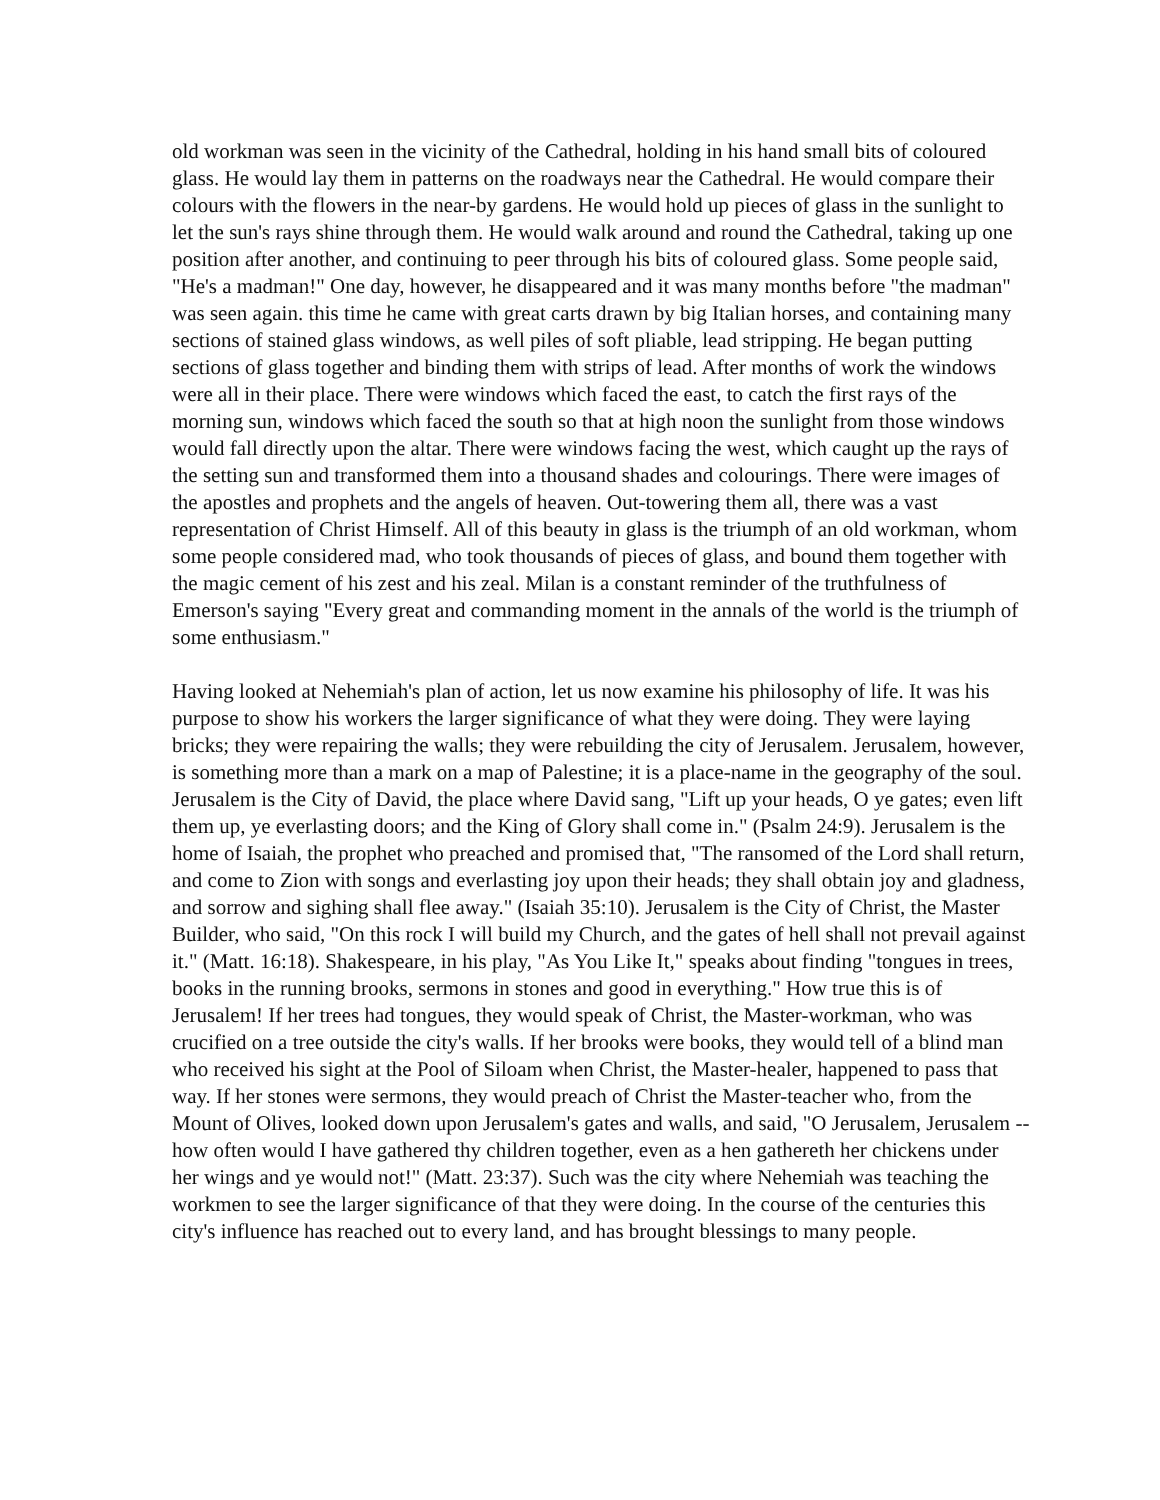old workman was seen in the vicinity of the Cathedral, holding in his hand small bits of coloured glass. He would lay them in patterns on the roadways near the Cathedral. He would compare their colours with the flowers in the near-by gardens. He would hold up pieces of glass in the sunlight to let the sun's rays shine through them. He would walk around and round the Cathedral, taking up one position after another, and continuing to peer through his bits of coloured glass. Some people said, "He's a madman!" One day, however, he disappeared and it was many months before "the madman" was seen again. this time he came with great carts drawn by big Italian horses, and containing many sections of stained glass windows, as well piles of soft pliable, lead stripping. He began putting sections of glass together and binding them with strips of lead. After months of work the windows were all in their place. There were windows which faced the east, to catch the first rays of the morning sun, windows which faced the south so that at high noon the sunlight from those windows would fall directly upon the altar. There were windows facing the west, which caught up the rays of the setting sun and transformed them into a thousand shades and colourings. There were images of the apostles and prophets and the angels of heaven. Out-towering them all, there was a vast representation of Christ Himself. All of this beauty in glass is the triumph of an old workman, whom some people considered mad, who took thousands of pieces of glass, and bound them together with the magic cement of his zest and his zeal. Milan is a constant reminder of the truthfulness of Emerson's saying "Every great and commanding moment in the annals of the world is the triumph of some enthusiasm."
Having looked at Nehemiah's plan of action, let us now examine his philosophy of life. It was his purpose to show his workers the larger significance of what they were doing. They were laying bricks; they were repairing the walls; they were rebuilding the city of Jerusalem. Jerusalem, however, is something more than a mark on a map of Palestine; it is a place-name in the geography of the soul. Jerusalem is the City of David, the place where David sang, "Lift up your heads, O ye gates; even lift them up, ye everlasting doors; and the King of Glory shall come in." (Psalm 24:9). Jerusalem is the home of Isaiah, the prophet who preached and promised that, "The ransomed of the Lord shall return, and come to Zion with songs and everlasting joy upon their heads; they shall obtain joy and gladness, and sorrow and sighing shall flee away." (Isaiah 35:10). Jerusalem is the City of Christ, the Master Builder, who said, "On this rock I will build my Church, and the gates of hell shall not prevail against it." (Matt. 16:18). Shakespeare, in his play, "As You Like It," speaks about finding "tongues in trees, books in the running brooks, sermons in stones and good in everything." How true this is of Jerusalem! If her trees had tongues, they would speak of Christ, the Master-workman, who was crucified on a tree outside the city's walls. If her brooks were books, they would tell of a blind man who received his sight at the Pool of Siloam when Christ, the Master-healer, happened to pass that way. If her stones were sermons, they would preach of Christ the Master-teacher who, from the Mount of Olives, looked down upon Jerusalem's gates and walls, and said, "O Jerusalem, Jerusalem -- how often would I have gathered thy children together, even as a hen gathereth her chickens under her wings and ye would not!" (Matt. 23:37). Such was the city where Nehemiah was teaching the workmen to see the larger significance of that they were doing. In the course of the centuries this city's influence has reached out to every land, and has brought blessings to many people.